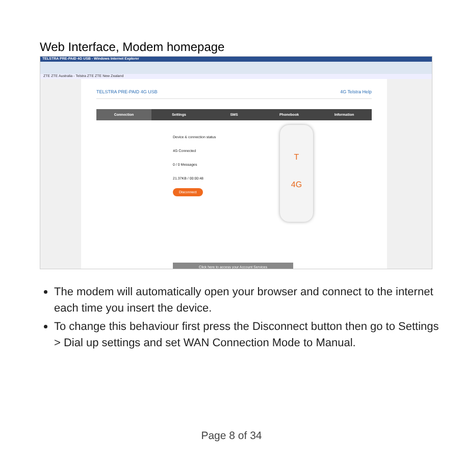Web Interface, Modem homepage
TELSTRA PRE-PAID 4G USB - Windows Internet Explorer
ZTE ZTE Australia - Telstra ZTE ZTE New Zealand
TELSTRA PRE-PAID 4G USB 4G Telstra Help
Connection Settings SMS Phonebook Information
Device & connection status
4G Connected
0 / 0 Messages
21.37KB / 00:00:48
Disconnect
T
4G
Click here to access your Account Services
The modem will automatically open your browser and connect to the internet each time you insert the device.
To change this behaviour first press the Disconnect button then go to Settings > Dial up settings and set WAN Connection Mode to Manual.
Page 8 of 34